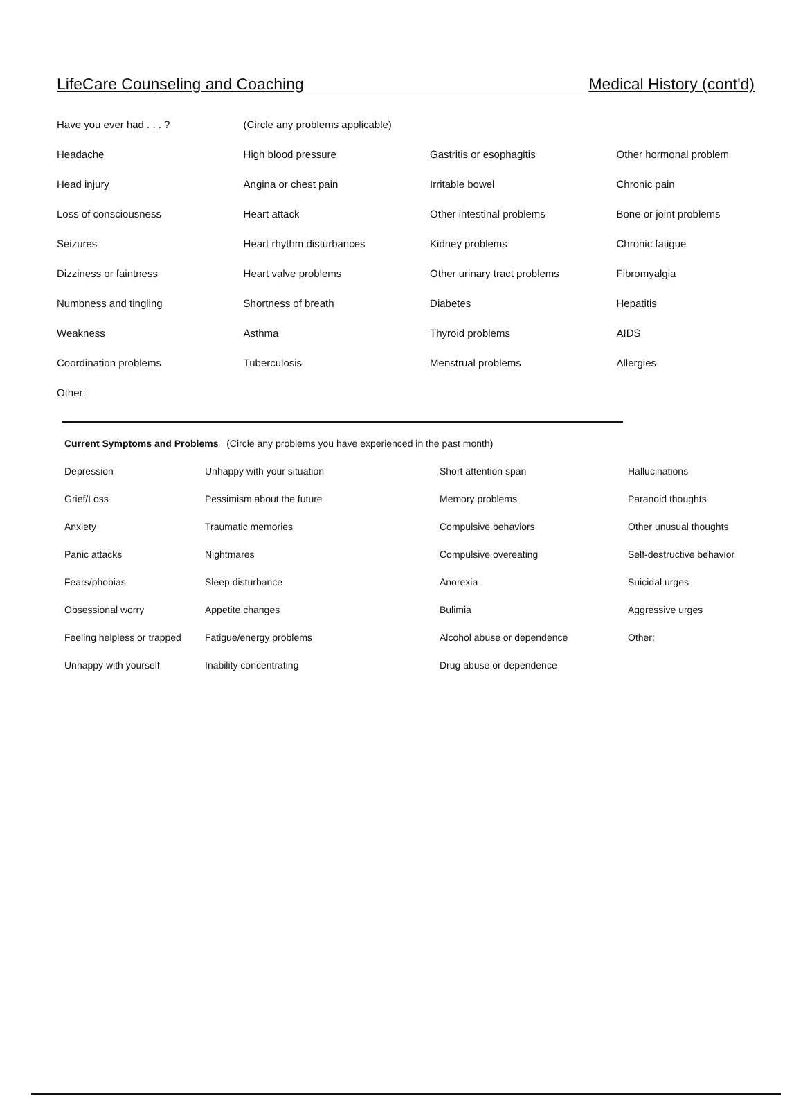LifeCare Counseling and Coaching Medical History (cont'd)
| Have you ever had . . . ? | (Circle any problems applicable) | | |
| Headache | High blood pressure | Gastritis or esophagitis | Other hormonal problem |
| Head injury | Angina or chest pain | Irritable bowel | Chronic pain |
| Loss of consciousness | Heart attack | Other intestinal problems | Bone or joint problems |
| Seizures | Heart rhythm disturbances | Kidney problems | Chronic fatigue |
| Dizziness or faintness | Heart valve problems | Other urinary tract problems | Fibromyalgia |
| Numbness and tingling | Shortness of breath | Diabetes | Hepatitis |
| Weakness | Asthma | Thyroid problems | AIDS |
| Coordination problems | Tuberculosis | Menstrual problems | Allergies |
| Other: | | | |
| Current Symptoms and Problems (Circle any problems you have experienced in the past month) | | | |
| Depression | Unhappy with your situation | Short attention span | Hallucinations |
| Grief/Loss | Pessimism about the future | Memory problems | Paranoid thoughts |
| Anxiety | Traumatic memories | Compulsive behaviors | Other unusual thoughts |
| Panic attacks | Nightmares | Compulsive overeating | Self-destructive behavior |
| Fears/phobias | Sleep disturbance | Anorexia | Suicidal urges |
| Obsessional worry | Appetite changes | Bulimia | Aggressive urges |
| Feeling helpless or trapped | Fatigue/energy problems | Alcohol abuse or dependence | Other: |
| Unhappy with yourself | Inability concentrating | Drug abuse or dependence | |